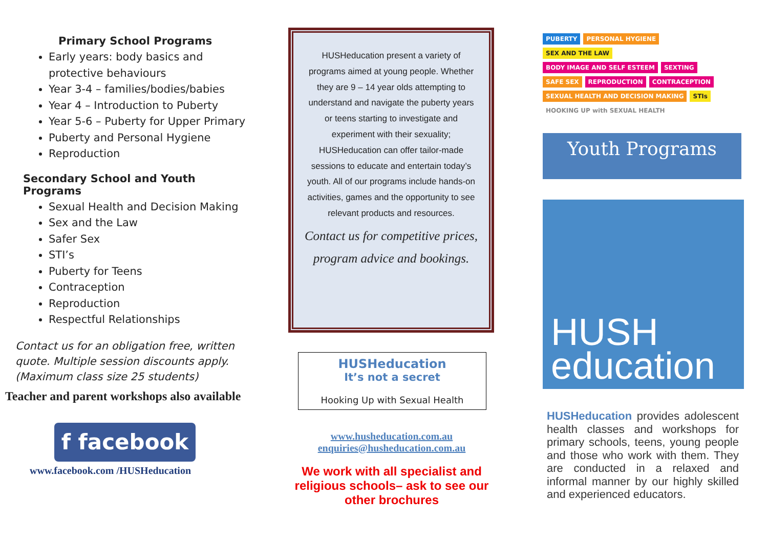Primary School Programs
Early years: body basics and protective behaviours
Year 3-4 – families/bodies/babies
Year 4 – Introduction to Puberty
Year 5-6 – Puberty for Upper Primary
Puberty and Personal Hygiene
Reproduction
Secondary School and Youth Programs
Sexual Health and Decision Making
Sex and the Law
Safer Sex
STI’s
Puberty for Teens
Contraception
Reproduction
Respectful Relationships
Contact us for an obligation free, written quote. Multiple session discounts apply. (Maximum class size 25 students)
Teacher and parent workshops also available
f facebook
www.facebook.com /HUSHeducation
HUSHeducation present a variety of programs aimed at young people. Whether they are 9 – 14 year olds attempting to understand and navigate the puberty years or teens starting to investigate and experiment with their sexuality; HUSHeducation can offer tailor-made sessions to educate and entertain today’s youth. All of our programs include hands-on activities, games and the opportunity to see relevant products and resources.
Contact us for competitive prices, program advice and bookings.
HUSHeducation
It’s not a secret
Hooking Up with Sexual Health
www.husheducation.com.au
enquiries@husheducation.com.au
We work with all specialist and religious schools– ask to see our other brochures
PUBERTY PERSONAL HYGIENE SEX AND THE LAW BODY IMAGE AND SELF ESTEEM SEXTING SAFE SEX REPRODUCTION CONTRACEPTION SEXUAL HEALTH AND DECISION MAKING STIs HOOKING UP with SEXUAL HEALTH
Youth Programs
HUSH
education
HUSHeducation provides adolescent health classes and workshops for primary schools, teens, young people and those who work with them. They are conducted in a relaxed and informal manner by our highly skilled and experienced educators.